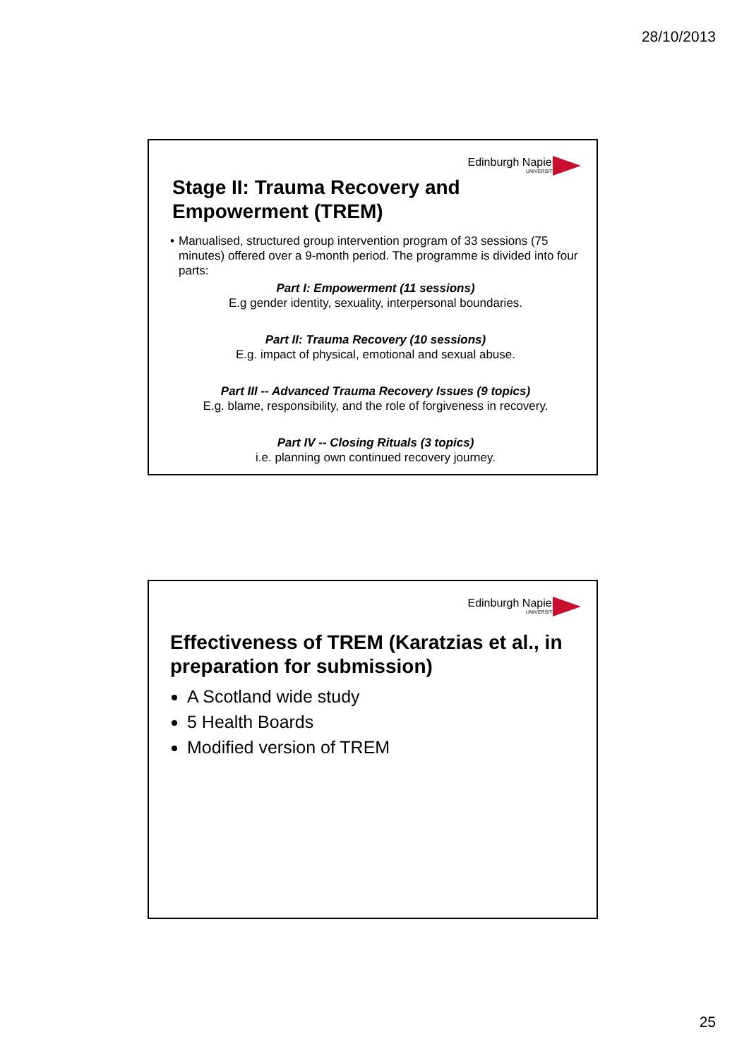28/10/2013
Edinburgh Napier
UNIVERSITY
Stage II: Trauma Recovery and
Empowerment (TREM)
• Manualised, structured group intervention program of 33 sessions (75 minutes) offered over a 9-month period. The programme is divided into four parts:
Part I: Empowerment (11 sessions)
E.g gender identity, sexuality, interpersonal boundaries.
Part II: Trauma Recovery (10 sessions)
E.g. impact of physical, emotional and sexual abuse.
Part III -- Advanced Trauma Recovery Issues (9 topics)
E.g. blame, responsibility, and the role of forgiveness in recovery.
Part IV -- Closing Rituals (3 topics)
i.e. planning own continued recovery journey.
Edinburgh Napier
UNIVERSITY
Effectiveness of TREM (Karatzias et al., in preparation for submission)
A Scotland wide study
5 Health Boards
Modified version of TREM
25